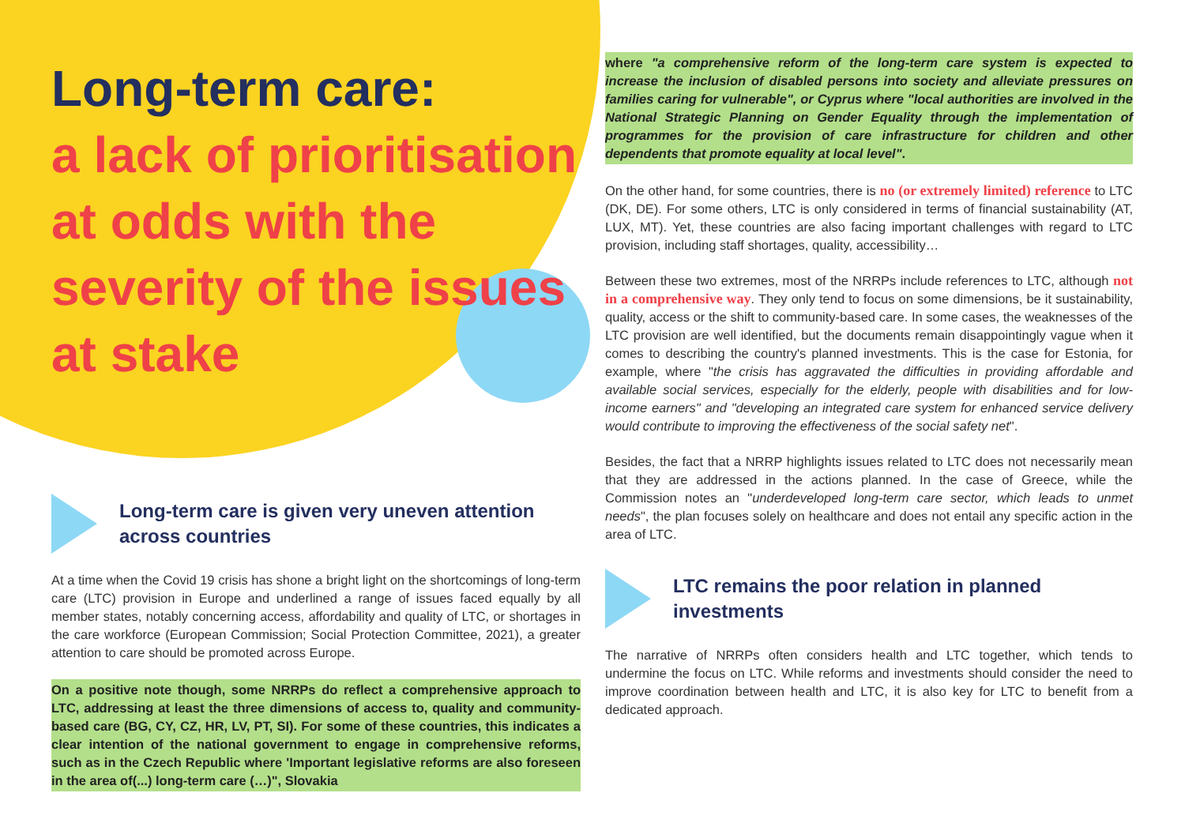Long-term care:
a lack of prioritisation at odds with the severity of the issues at stake
Long-term care is given very uneven attention across countries
At a time when the Covid 19 crisis has shone a bright light on the shortcomings of long-term care (LTC) provision in Europe and underlined a range of issues faced equally by all member states, notably concerning access, affordability and quality of LTC, or shortages in the care workforce (European Commission; Social Protection Committee, 2021), a greater attention to care should be promoted across Europe.
On a positive note though, some NRRPs do reflect a comprehensive approach to LTC, addressing at least the three dimensions of access to, quality and community-based care (BG, CY, CZ, HR, LV, PT, SI). For some of these countries, this indicates a clear intention of the national government to engage in comprehensive reforms, such as in the Czech Republic where 'Important legislative reforms are also foreseen in the area of(...) long-term care (…)", Slovakia
where "a comprehensive reform of the long-term care system is expected to increase the inclusion of disabled persons into society and alleviate pressures on families caring for vulnerable", or Cyprus where "local authorities are involved in the National Strategic Planning on Gender Equality through the implementation of programmes for the provision of care infrastructure for children and other dependents that promote equality at local level".
On the other hand, for some countries, there is no (or extremely limited) reference to LTC (DK, DE). For some others, LTC is only considered in terms of financial sustainability (AT, LUX, MT). Yet, these countries are also facing important challenges with regard to LTC provision, including staff shortages, quality, accessibility…
Between these two extremes, most of the NRRPs include references to LTC, although not in a comprehensive way. They only tend to focus on some dimensions, be it sustainability, quality, access or the shift to community-based care. In some cases, the weaknesses of the LTC provision are well identified, but the documents remain disappointingly vague when it comes to describing the country's planned investments. This is the case for Estonia, for example, where "the crisis has aggravated the difficulties in providing affordable and available social services, especially for the elderly, people with disabilities and for low-income earners" and "developing an integrated care system for enhanced service delivery would contribute to improving the effectiveness of the social safety net".
Besides, the fact that a NRRP highlights issues related to LTC does not necessarily mean that they are addressed in the actions planned. In the case of Greece, while the Commission notes an "underdeveloped long-term care sector, which leads to unmet needs", the plan focuses solely on healthcare and does not entail any specific action in the area of LTC.
LTC remains the poor relation in planned investments
The narrative of NRRPs often considers health and LTC together, which tends to undermine the focus on LTC. While reforms and investments should consider the need to improve coordination between health and LTC, it is also key for LTC to benefit from a dedicated approach.